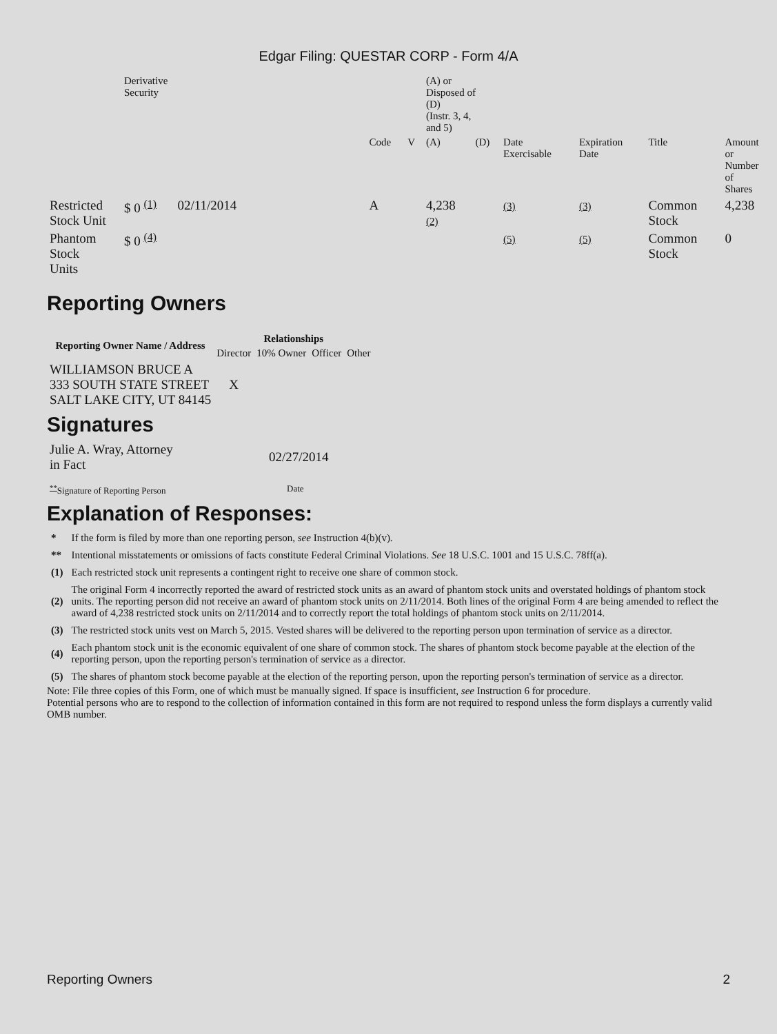Edgar Filing: QUESTAR CORP - Form 4/A
| | Derivative Security | | | | (A) or Disposed of (D) (Instr. 3, 4, and 5) | | | | | |
| | | | Code | V | (A) | (D) | Date Exercisable | Expiration Date | Title | Amount or Number of Shares |
| Restricted Stock Unit | $ 0 <sup>(1)</sup> | 02/11/2014 | A | | 4,238 (2) | | (3) | (3) | Common Stock | 4,238 |
| Phantom Stock Units | $ 0 <sup>(4)</sup> | | | | | | (5) | (5) | Common Stock | 0 |
Reporting Owners
| Reporting Owner Name / Address | Relationships | | | |
| --- | --- | --- | --- | --- |
| | Director | 10% Owner | Officer | Other |
| WILLIAMSON BRUCE A 333 SOUTH STATE STREET SALT LAKE CITY, UT 84145 | X | | | |
Signatures
| Julie A. Wray, Attorney in Fact | 02/27/2014 |
| <sup>**</sup> Signature of Reporting Person | Date |
Explanation of Responses:
| * | If the form is filed by more than one reporting person, see Instruction 4(b)(v). |
| ** | Intentional misstatements or omissions of facts constitute Federal Criminal Violations. See 18 U.S.C. 1001 and 15 U.S.C. 78ff(a). |
| (1) | Each restricted stock unit represents a contingent right to receive one share of common stock. |
| (2) | The original Form 4 incorrectly reported the award of restricted stock units as an award of phantom stock units and overstated holdings of phantom stock units. The reporting person did not receive an award of phantom stock units on 2/11/2014. Both lines of the original Form 4 are being amended to reflect the award of 4,238 restricted stock units on 2/11/2014 and to correctly report the total holdings of phantom stock units on 2/11/2014. |
| (3) | The restricted stock units vest on March 5, 2015. Vested shares will be delivered to the reporting person upon termination of service as a director. |
| (4) | Each phantom stock unit is the economic equivalent of one share of common stock. The shares of phantom stock become payable at the election of the reporting person, upon the reporting person's termination of service as a director. |
| (5) | The shares of phantom stock become payable at the election of the reporting person, upon the reporting person's termination of service as a director. |
Note: File three copies of this Form, one of which must be manually signed. If space is insufficient, see Instruction 6 for procedure.
Potential persons who are to respond to the collection of information contained in this form are not required to respond unless the form displays a currently valid OMB number.
Reporting Owners 2